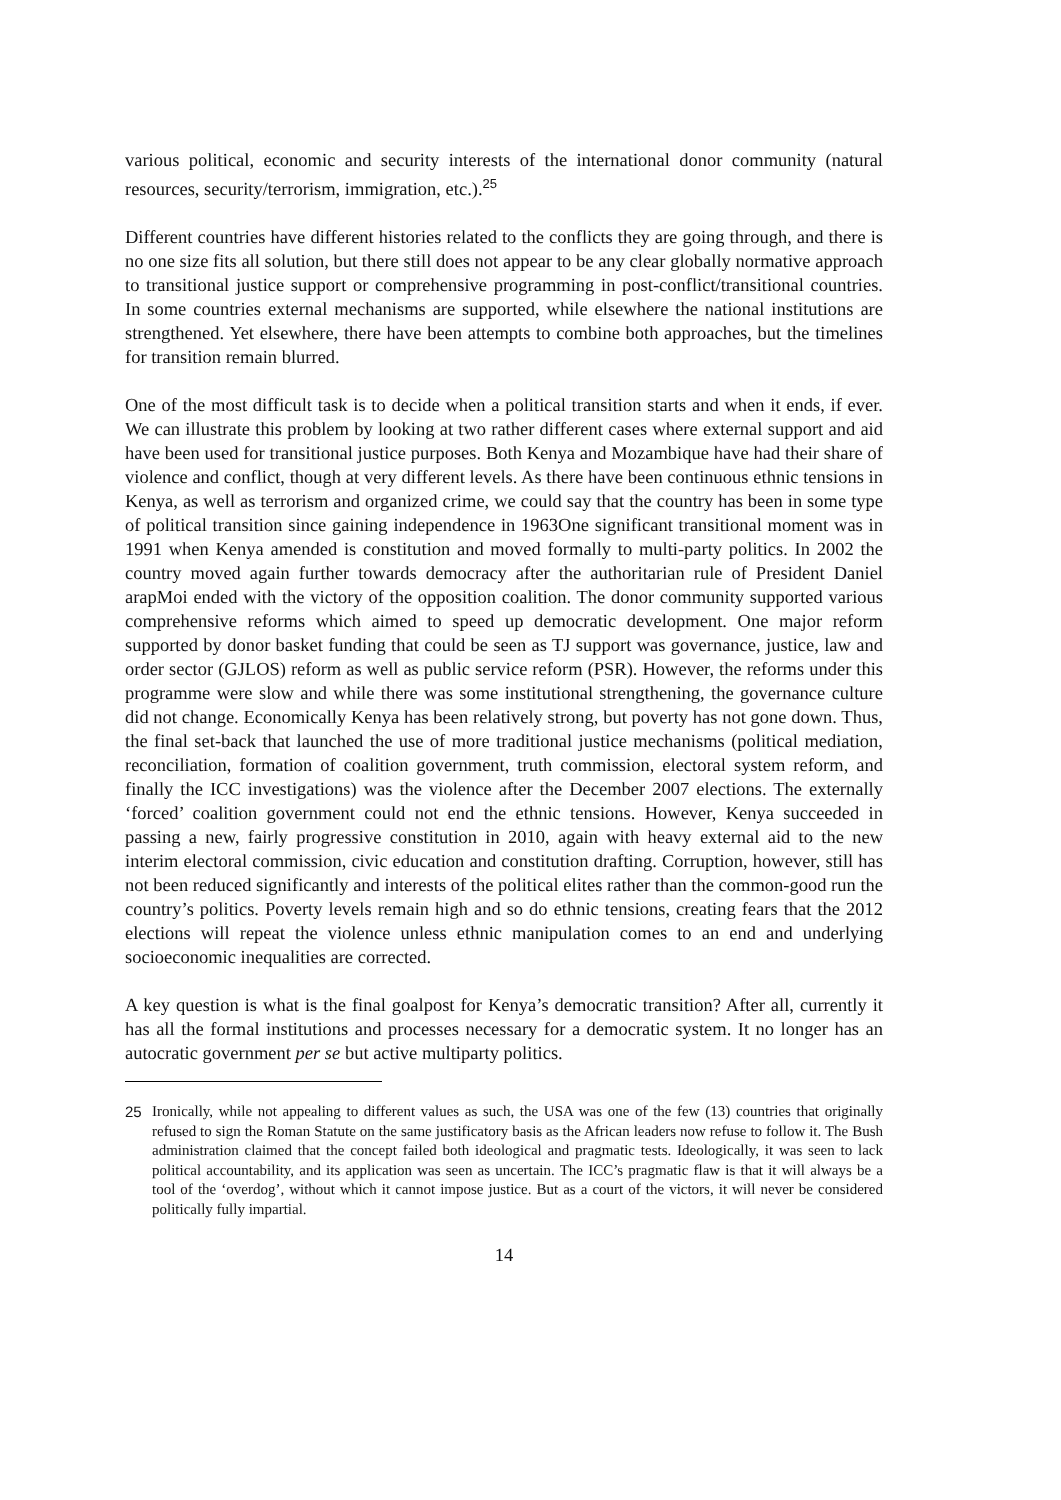various political, economic and security interests of the international donor community (natural resources, security/terrorism, immigration, etc.).<sup>25</sup>
Different countries have different histories related to the conflicts they are going through, and there is no one size fits all solution, but there still does not appear to be any clear globally normative approach to transitional justice support or comprehensive programming in post-conflict/transitional countries. In some countries external mechanisms are supported, while elsewhere the national institutions are strengthened. Yet elsewhere, there have been attempts to combine both approaches, but the timelines for transition remain blurred.
One of the most difficult task is to decide when a political transition starts and when it ends, if ever. We can illustrate this problem by looking at two rather different cases where external support and aid have been used for transitional justice purposes. Both Kenya and Mozambique have had their share of violence and conflict, though at very different levels. As there have been continuous ethnic tensions in Kenya, as well as terrorism and organized crime, we could say that the country has been in some type of political transition since gaining independence in 1963One significant transitional moment was in 1991 when Kenya amended is constitution and moved formally to multi-party politics. In 2002 the country moved again further towards democracy after the authoritarian rule of President Daniel arapMoi ended with the victory of the opposition coalition. The donor community supported various comprehensive reforms which aimed to speed up democratic development. One major reform supported by donor basket funding that could be seen as TJ support was governance, justice, law and order sector (GJLOS) reform as well as public service reform (PSR). However, the reforms under this programme were slow and while there was some institutional strengthening, the governance culture did not change. Economically Kenya has been relatively strong, but poverty has not gone down. Thus, the final set-back that launched the use of more traditional justice mechanisms (political mediation, reconciliation, formation of coalition government, truth commission, electoral system reform, and finally the ICC investigations) was the violence after the December 2007 elections. The externally ‘forced’ coalition government could not end the ethnic tensions. However, Kenya succeeded in passing a new, fairly progressive constitution in 2010, again with heavy external aid to the new interim electoral commission, civic education and constitution drafting. Corruption, however, still has not been reduced significantly and interests of the political elites rather than the common-good run the country’s politics. Poverty levels remain high and so do ethnic tensions, creating fears that the 2012 elections will repeat the violence unless ethnic manipulation comes to an end and underlying socioeconomic inequalities are corrected.
A key question is what is the final goalpost for Kenya’s democratic transition? After all, currently it has all the formal institutions and processes necessary for a democratic system. It no longer has an autocratic government per se but active multiparty politics.
25
Ironically, while not appealing to different values as such, the USA was one of the few (13) countries that originally refused to sign the Roman Statute on the same justificatory basis as the African leaders now refuse to follow it. The Bush administration claimed that the concept failed both ideological and pragmatic tests. Ideologically, it was seen to lack political accountability, and its application was seen as uncertain. The ICC’s pragmatic flaw is that it will always be a tool of the ‘overdog’, without which it cannot impose justice. But as a court of the victors, it will never be considered politically fully impartial.
14